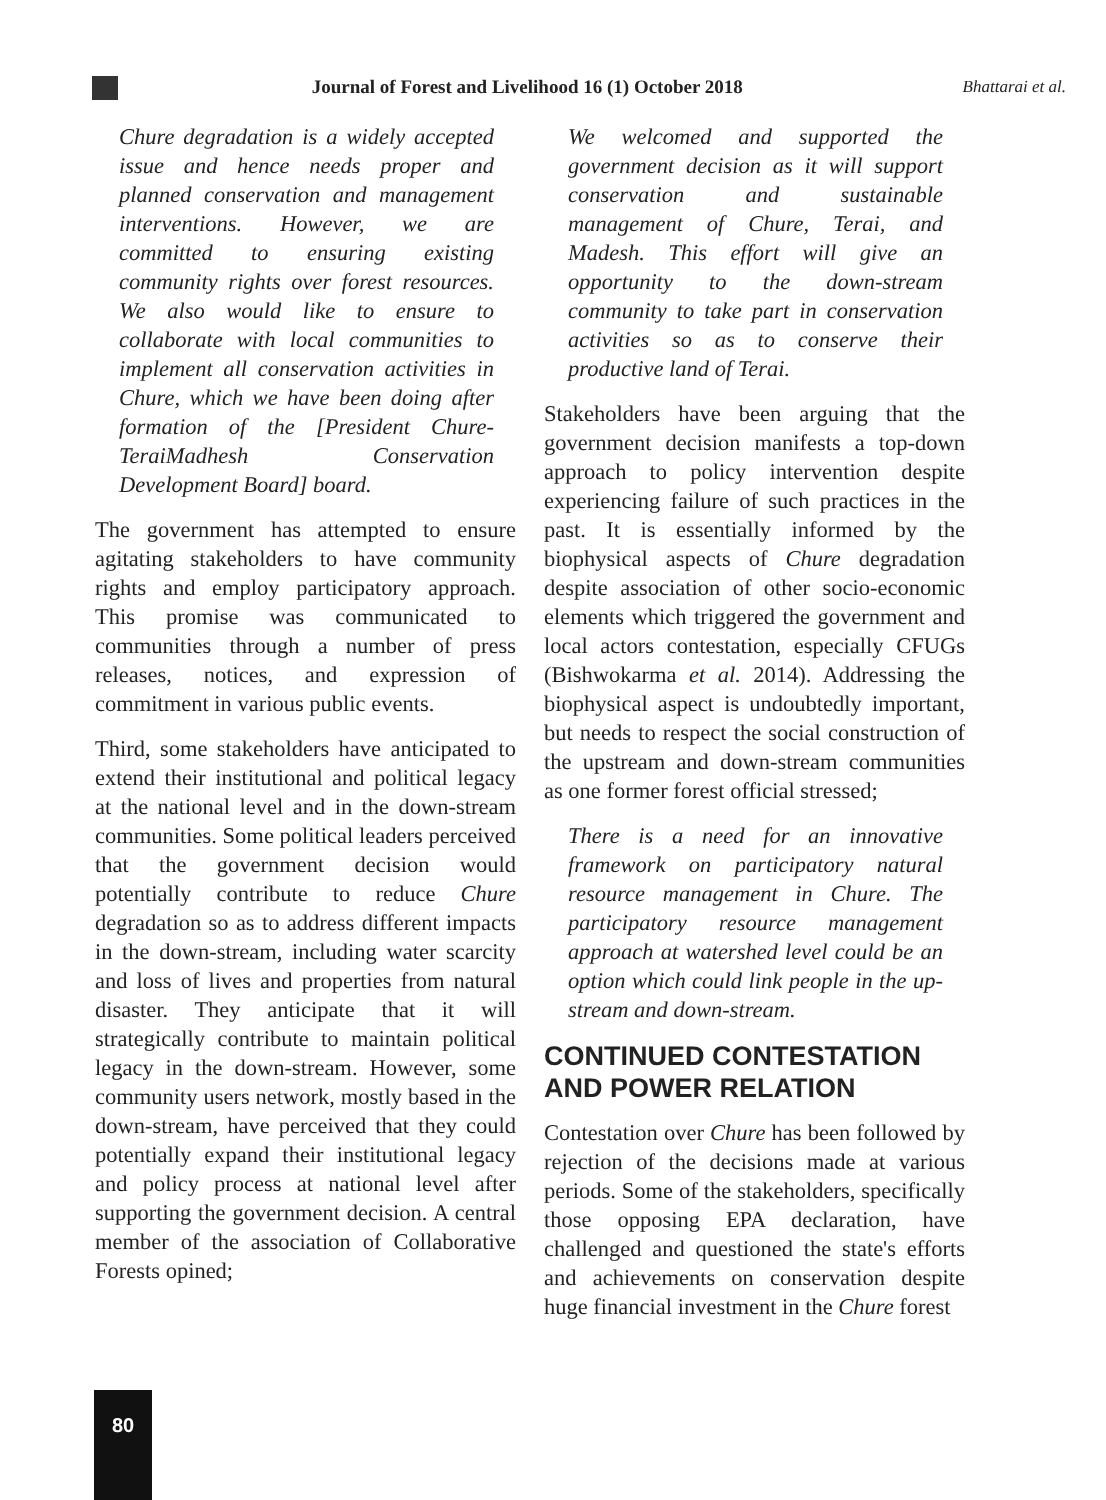Journal of Forest and Livelihood 16 (1) October 2018 Bhattarai et al.
Chure degradation is a widely accepted issue and hence needs proper and planned conservation and management interventions. However, we are committed to ensuring existing community rights over forest resources. We also would like to ensure to collaborate with local communities to implement all conservation activities in Chure, which we have been doing after formation of the [President Chure-TeraiMadhesh Conservation Development Board] board.
The government has attempted to ensure agitating stakeholders to have community rights and employ participatory approach. This promise was communicated to communities through a number of press releases, notices, and expression of commitment in various public events.
Third, some stakeholders have anticipated to extend their institutional and political legacy at the national level and in the down-stream communities. Some political leaders perceived that the government decision would potentially contribute to reduce Chure degradation so as to address different impacts in the down-stream, including water scarcity and loss of lives and properties from natural disaster. They anticipate that it will strategically contribute to maintain political legacy in the down-stream. However, some community users network, mostly based in the down-stream, have perceived that they could potentially expand their institutional legacy and policy process at national level after supporting the government decision. A central member of the association of Collaborative Forests opined;
We welcomed and supported the government decision as it will support conservation and sustainable management of Chure, Terai, and Madesh. This effort will give an opportunity to the down-stream community to take part in conservation activities so as to conserve their productive land of Terai.
Stakeholders have been arguing that the government decision manifests a top-down approach to policy intervention despite experiencing failure of such practices in the past. It is essentially informed by the biophysical aspects of Chure degradation despite association of other socio-economic elements which triggered the government and local actors contestation, especially CFUGs (Bishwokarma et al. 2014). Addressing the biophysical aspect is undoubtedly important, but needs to respect the social construction of the upstream and down-stream communities as one former forest official stressed;
There is a need for an innovative framework on participatory natural resource management in Chure. The participatory resource management approach at watershed level could be an option which could link people in the up-stream and down-stream.
CONTINUED CONTESTATION AND POWER RELATION
Contestation over Chure has been followed by rejection of the decisions made at various periods. Some of the stakeholders, specifically those opposing EPA declaration, have challenged and questioned the state's efforts and achievements on conservation despite huge financial investment in the Chure forest
80